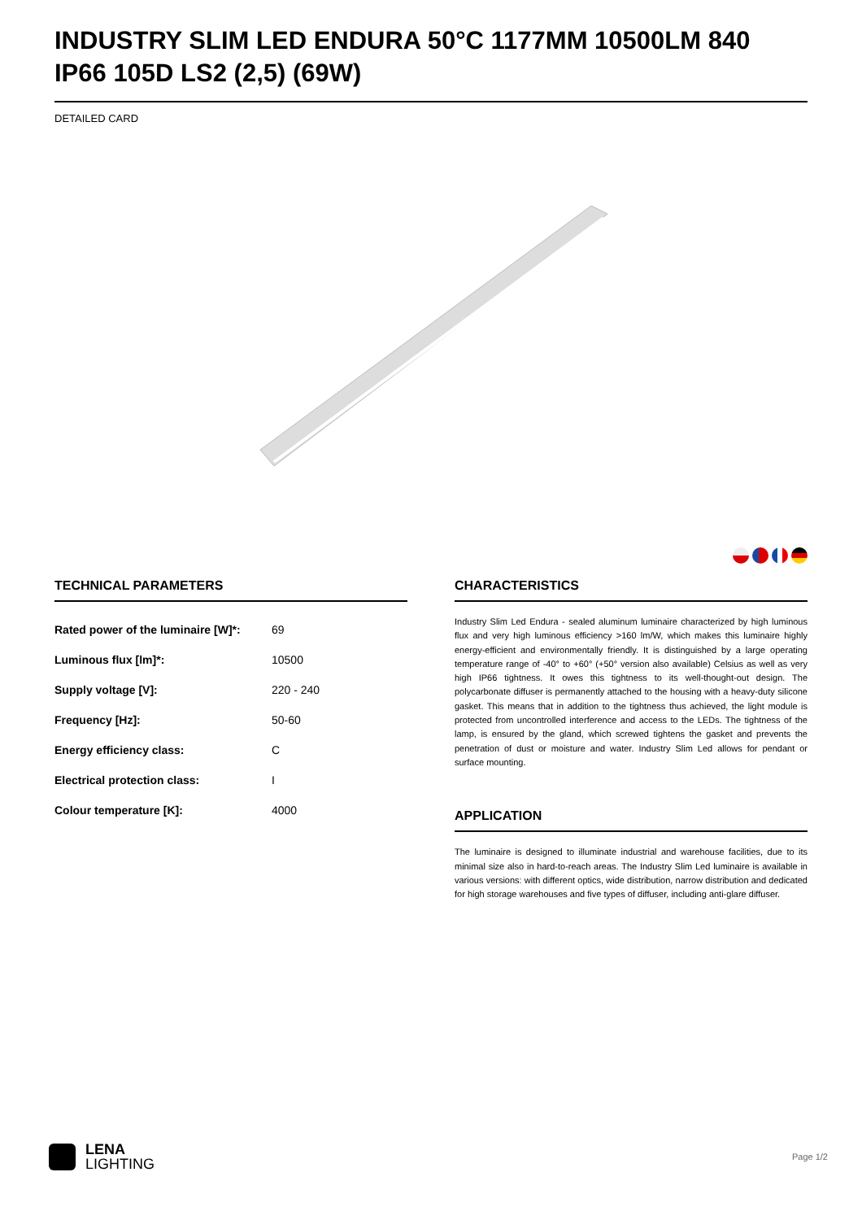INDUSTRY SLIM LED ENDURA 50°C 1177MM 10500LM 840 IP66 105D LS2 (2,5) (69W)
DETAILED CARD
TECHNICAL PARAMETERS
| Rated power of the luminaire [W]*: | 69 |
| Luminous flux [lm]*: | 10500 |
| Supply voltage [V]: | 220 - 240 |
| Frequency [Hz]: | 50-60 |
| Energy efficiency class: | C |
| Electrical protection class: | I |
| Colour temperature [K]: | 4000 |
CHARACTERISTICS
Industry Slim Led Endura - sealed aluminum luminaire characterized by high luminous flux and very high luminous efficiency >160 lm/W, which makes this luminaire highly energy-efficient and environmentally friendly. It is distinguished by a large operating temperature range of -40° to +60° (+50° version also available) Celsius as well as very high IP66 tightness. It owes this tightness to its well-thought-out design. The polycarbonate diffuser is permanently attached to the housing with a heavy-duty silicone gasket. This means that in addition to the tightness thus achieved, the light module is protected from uncontrolled interference and access to the LEDs. The tightness of the lamp, is ensured by the gland, which screwed tightens the gasket and prevents the penetration of dust or moisture and water. Industry Slim Led allows for pendant or surface mounting.
APPLICATION
The luminaire is designed to illuminate industrial and warehouse facilities, due to its minimal size also in hard-to-reach areas. The Industry Slim Led luminaire is available in various versions: with different optics, wide distribution, narrow distribution and dedicated for high storage warehouses and five types of diffuser, including anti-glare diffuser.
LENA
LIGHTING
Page 1/2